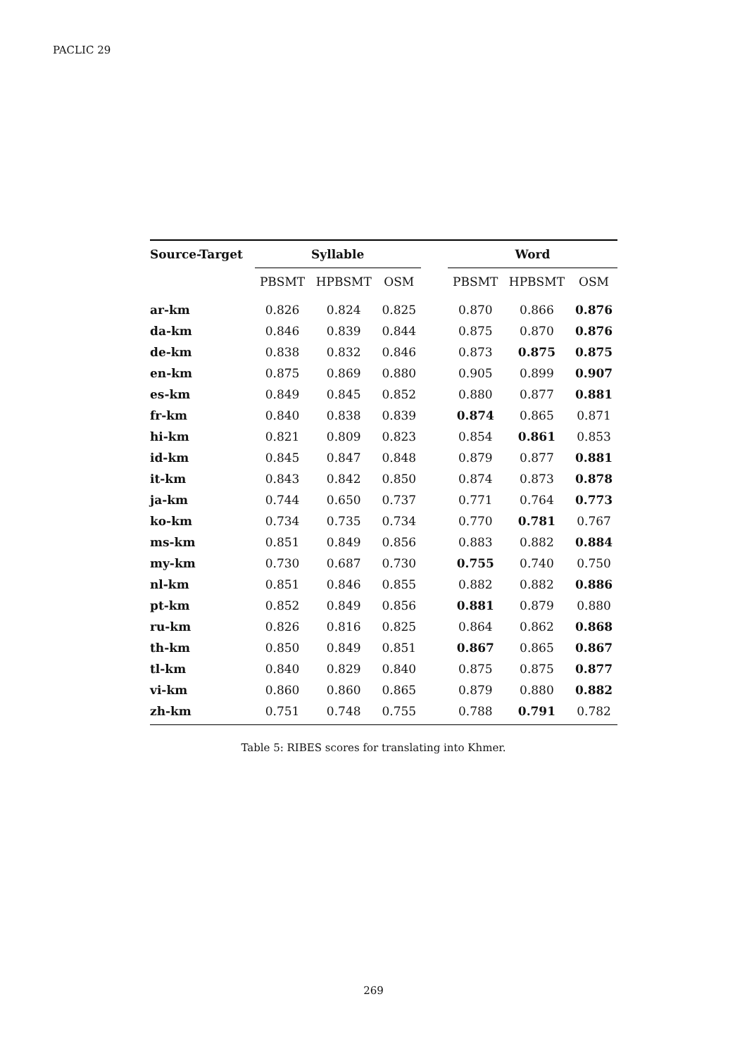PACLIC 29
| Source-Target | Syllable | | | | Word | | |
| --- | --- | --- | --- | --- | --- | --- | --- |
| | PBSMT | HPBSMT | OSM | | PBSMT | HPBSMT | OSM |
| ar-km | 0.826 | 0.824 | 0.825 | | 0.870 | 0.866 | 0.876 |
| da-km | 0.846 | 0.839 | 0.844 | | 0.875 | 0.870 | 0.876 |
| de-km | 0.838 | 0.832 | 0.846 | | 0.873 | 0.875 | 0.875 |
| en-km | 0.875 | 0.869 | 0.880 | | 0.905 | 0.899 | 0.907 |
| es-km | 0.849 | 0.845 | 0.852 | | 0.880 | 0.877 | 0.881 |
| fr-km | 0.840 | 0.838 | 0.839 | | 0.874 | 0.865 | 0.871 |
| hi-km | 0.821 | 0.809 | 0.823 | | 0.854 | 0.861 | 0.853 |
| id-km | 0.845 | 0.847 | 0.848 | | 0.879 | 0.877 | 0.881 |
| it-km | 0.843 | 0.842 | 0.850 | | 0.874 | 0.873 | 0.878 |
| ja-km | 0.744 | 0.650 | 0.737 | | 0.771 | 0.764 | 0.773 |
| ko-km | 0.734 | 0.735 | 0.734 | | 0.770 | 0.781 | 0.767 |
| ms-km | 0.851 | 0.849 | 0.856 | | 0.883 | 0.882 | 0.884 |
| my-km | 0.730 | 0.687 | 0.730 | | 0.755 | 0.740 | 0.750 |
| nl-km | 0.851 | 0.846 | 0.855 | | 0.882 | 0.882 | 0.886 |
| pt-km | 0.852 | 0.849 | 0.856 | | 0.881 | 0.879 | 0.880 |
| ru-km | 0.826 | 0.816 | 0.825 | | 0.864 | 0.862 | 0.868 |
| th-km | 0.850 | 0.849 | 0.851 | | 0.867 | 0.865 | 0.867 |
| tl-km | 0.840 | 0.829 | 0.840 | | 0.875 | 0.875 | 0.877 |
| vi-km | 0.860 | 0.860 | 0.865 | | 0.879 | 0.880 | 0.882 |
| zh-km | 0.751 | 0.748 | 0.755 | | 0.788 | 0.791 | 0.782 |
Table 5: RIBES scores for translating into Khmer.
269